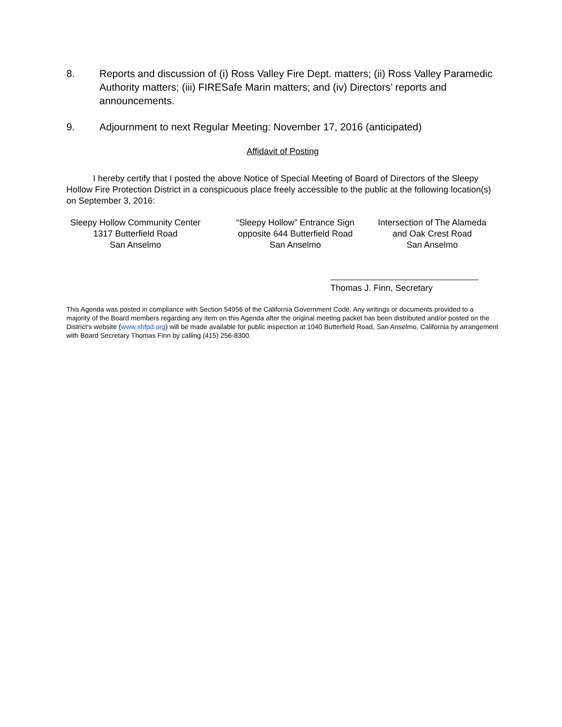8. Reports and discussion of (i) Ross Valley Fire Dept. matters; (ii) Ross Valley Paramedic Authority matters; (iii) FIRESafe Marin matters; and (iv) Directors’ reports and announcements.
9. Adjournment to next Regular Meeting: November 17, 2016 (anticipated)
Affidavit of Posting
I hereby certify that I posted the above Notice of Special Meeting of Board of Directors of the Sleepy Hollow Fire Protection District in a conspicuous place freely accessible to the public at the following location(s) on September 3, 2016:
Sleepy Hollow Community Center
1317 Butterfield Road
San Anselmo
“Sleepy Hollow” Entrance Sign
opposite 644 Butterfield Road
San Anselmo
Intersection of The Alameda
and Oak Crest Road
San Anselmo
Thomas J. Finn, Secretary
This Agenda was posted in compliance with Section 54956 of the California Government Code. Any writings or documents provided to a majority of the Board members regarding any item on this Agenda after the original meeting packet has been distributed and/or posted on the District’s website (www.shfpd.org) will be made available for public inspection at 1040 Butterfield Road, San Anselmo, California by arrangement with Board Secretary Thomas Finn by calling (415) 256-8300.